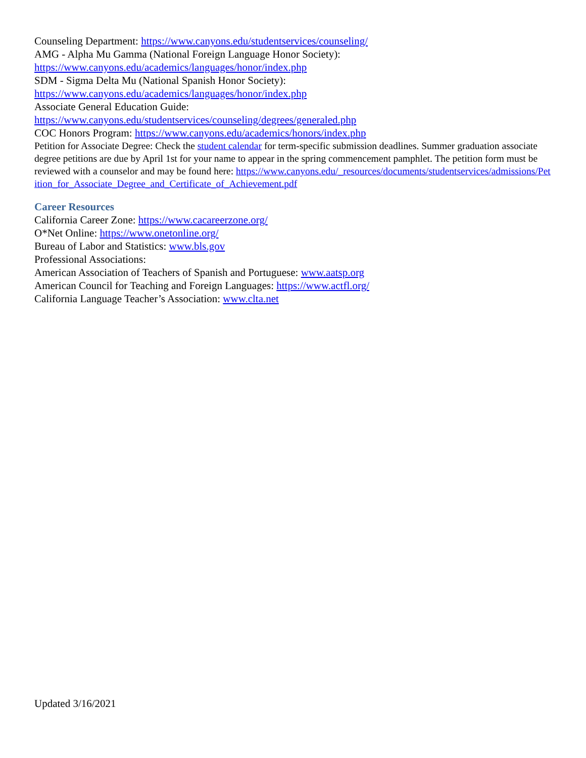Counseling Department: https://www.canyons.edu/studentservices/counseling/
AMG - Alpha Mu Gamma (National Foreign Language Honor Society):
https://www.canyons.edu/academics/languages/honor/index.php
SDM - Sigma Delta Mu (National Spanish Honor Society):
https://www.canyons.edu/academics/languages/honor/index.php
Associate General Education Guide:
https://www.canyons.edu/studentservices/counseling/degrees/generaled.php
COC Honors Program: https://www.canyons.edu/academics/honors/index.php
Petition for Associate Degree: Check the student calendar for term-specific submission deadlines. Summer graduation associate degree petitions are due by April 1st for your name to appear in the spring commencement pamphlet. The petition form must be reviewed with a counselor and may be found here: https://www.canyons.edu/_resources/documents/studentservices/admissions/Petition_for_Associate_Degree_and_Certificate_of_Achievement.pdf
Career Resources
California Career Zone: https://www.cacareerzone.org/
O*Net Online: https://www.onetonline.org/
Bureau of Labor and Statistics: www.bls.gov
Professional Associations:
American Association of Teachers of Spanish and Portuguese: www.aatsp.org
American Council for Teaching and Foreign Languages: https://www.actfl.org/
California Language Teacher’s Association: www.clta.net
Updated 3/16/2021